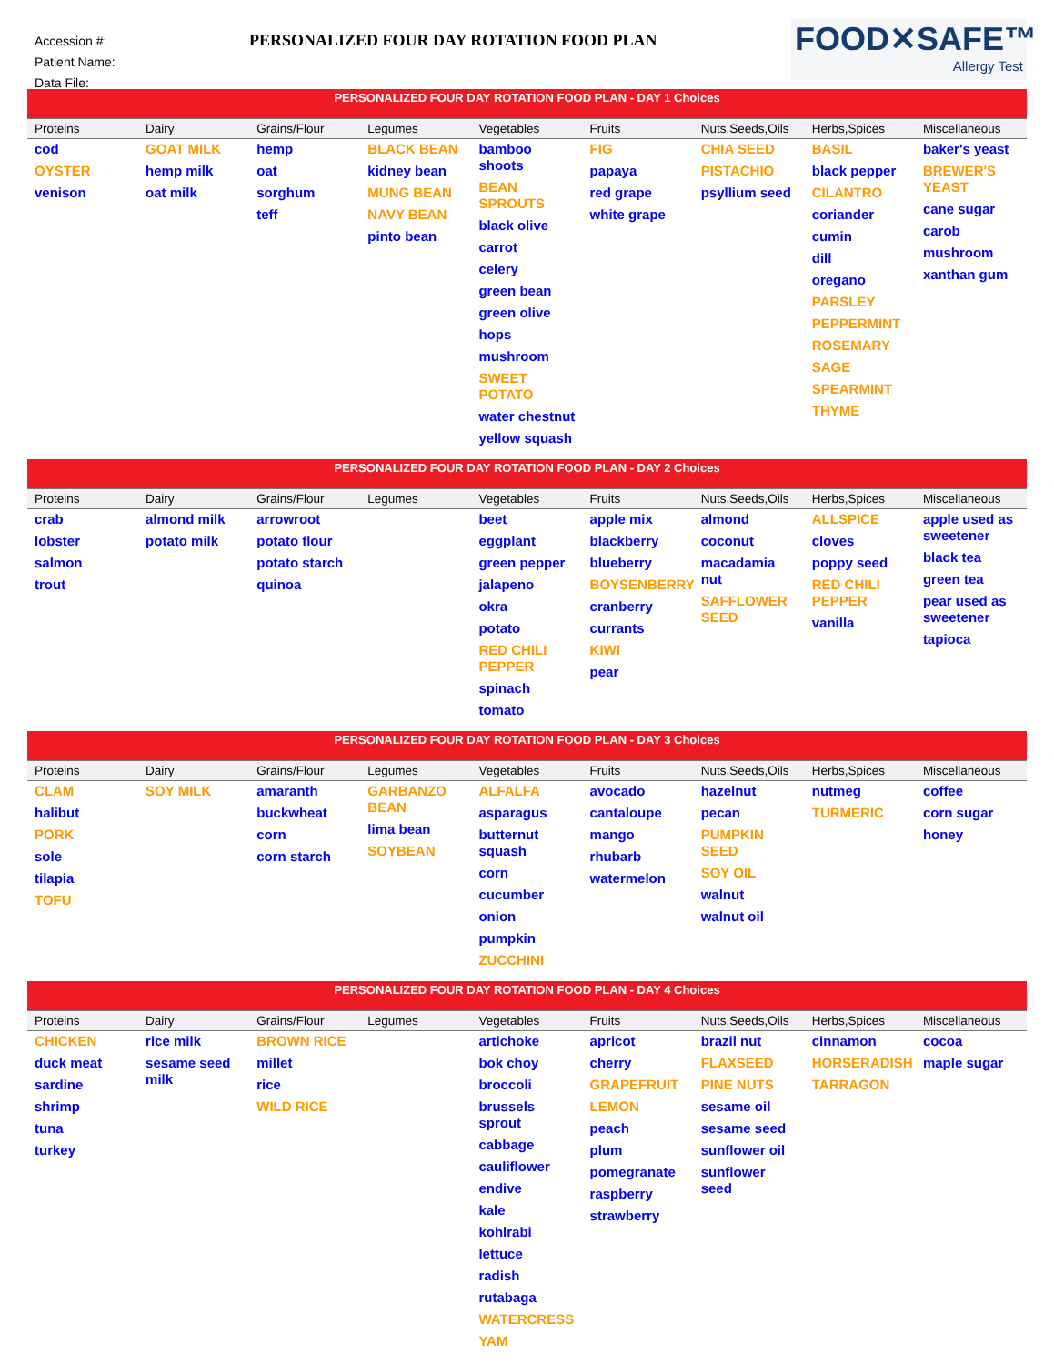Accession #:
Patient Name:
Data File:
PERSONALIZED FOUR DAY ROTATION FOOD PLAN
FOOD✕SAFE™
Allergy Test
| PERSONALIZED FOUR DAY ROTATION FOOD PLAN - DAY 1 Choices | | | | | | | | |
| Proteins | Dairy | Grains/Flour | Legumes | Vegetables | Fruits | Nuts,Seeds,Oils | Herbs,Spices | Miscellaneous |
| cod OYSTER venison | GOAT MILK hemp milk oat milk | hemp oat sorghum teff | BLACK BEAN kidney bean MUNG BEAN NAVY BEAN pinto bean | bamboo shoots BEAN SPROUTS black olive carrot celery green bean green olive hops mushroom SWEET POTATO water chestnut yellow squash | FIG papaya red grape white grape | CHIA SEED PISTACHIO psyllium seed | BASIL black pepper CILANTRO coriander cumin dill oregano PARSLEY PEPPERMINT ROSEMARY SAGE SPEARMINT THYME | baker's yeast BREWER'S YEAST cane sugar carob mushroom xanthan gum |
| PERSONALIZED FOUR DAY ROTATION FOOD PLAN - DAY 2 Choices | | | | | | | | |
| Proteins | Dairy | Grains/Flour | Legumes | Vegetables | Fruits | Nuts,Seeds,Oils | Herbs,Spices | Miscellaneous |
| crab lobster salmon trout | almond milk potato milk | arrowroot potato flour potato starch quinoa | | beet eggplant green pepper jalapeno okra potato RED CHILI PEPPER spinach tomato | apple mix blackberry blueberry BOYSENBERRY cranberry currants KIWI pear | almond coconut macadamia nut SAFFLOWER SEED | ALLSPICE cloves poppy seed RED CHILI PEPPER vanilla | apple used as sweetener black tea green tea pear used as sweetener tapioca |
| PERSONALIZED FOUR DAY ROTATION FOOD PLAN - DAY 3 Choices | | | | | | | | |
| Proteins | Dairy | Grains/Flour | Legumes | Vegetables | Fruits | Nuts,Seeds,Oils | Herbs,Spices | Miscellaneous |
| CLAM halibut PORK sole tilapia TOFU | SOY MILK | amaranth buckwheat corn corn starch | GARBANZO BEAN lima bean SOYBEAN | ALFALFA asparagus butternut squash corn cucumber onion pumpkin ZUCCHINI | avocado cantaloupe mango rhubarb watermelon | hazelnut pecan PUMPKIN SEED SOY OIL walnut walnut oil | nutmeg TURMERIC | coffee corn sugar honey |
| PERSONALIZED FOUR DAY ROTATION FOOD PLAN - DAY 4 Choices | | | | | | | | |
| Proteins | Dairy | Grains/Flour | Legumes | Vegetables | Fruits | Nuts,Seeds,Oils | Herbs,Spices | Miscellaneous |
| CHICKEN duck meat sardine shrimp tuna turkey | rice milk sesame seed milk | BROWN RICE millet rice WILD RICE | | artichoke bok choy broccoli brussels sprout cabbage cauliflower endive kale kohlrabi lettuce radish rutabaga WATERCRESS YAM | apricot cherry GRAPEFRUIT LEMON peach plum pomegranate raspberry strawberry | brazil nut FLAXSEED PINE NUTS sesame oil sesame seed sunflower oil sunflower seed | cinnamon HORSERADISH TARRAGON | cocoa maple sugar |